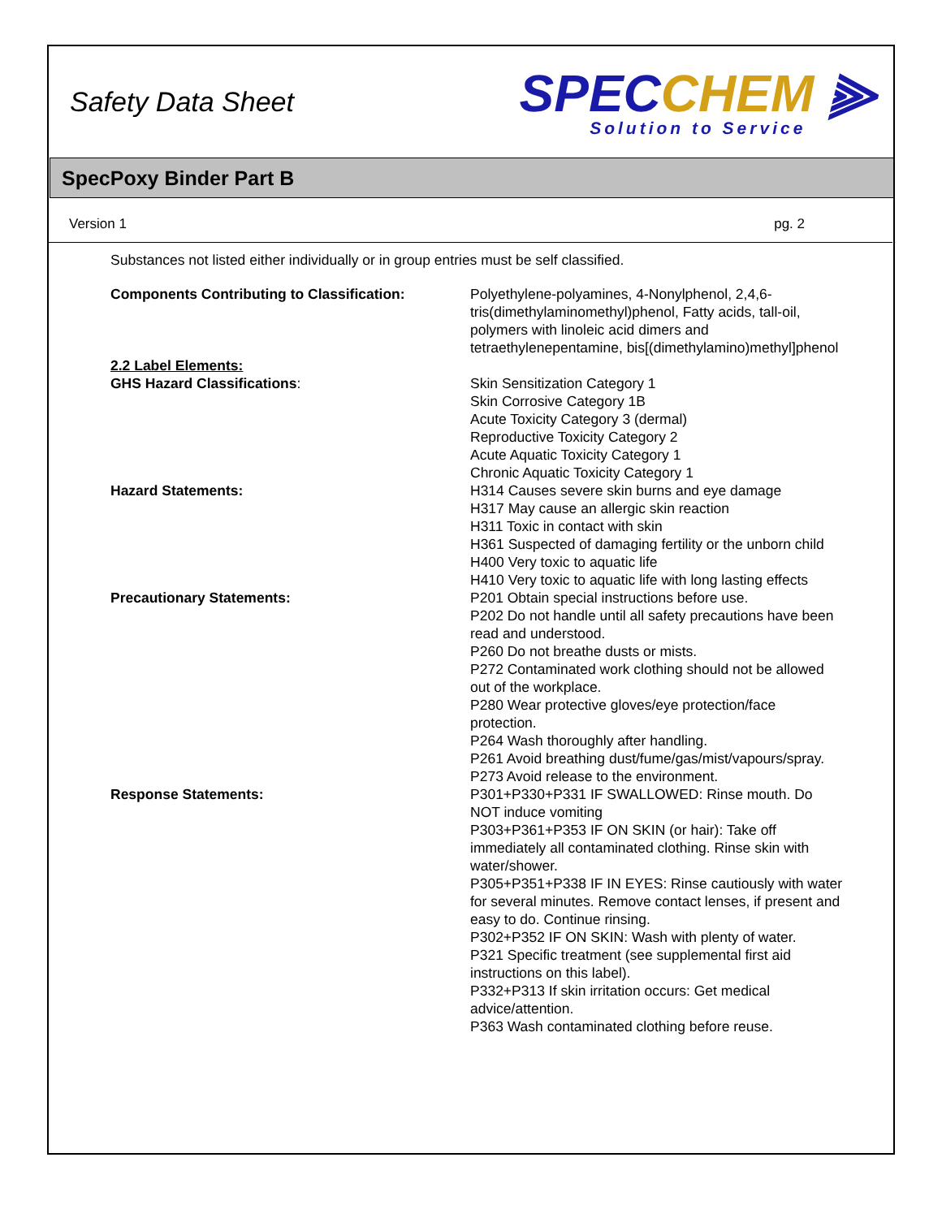Safety Data Sheet
SPECCHEM ⫸
Solution to Service
SpecPoxy Binder Part B
Version 1 pg. 2
Substances not listed either individually or in group entries must be self classified.
Components Contributing to Classification: Polyethylene-polyamines, 4-Nonylphenol, 2,4,6-tris(dimethylaminomethyl)phenol, Fatty acids, tall-oil, polymers with linoleic acid dimers and tetraethylenepentamine, bis[(dimethylamino)methyl]phenol
2.2 Label Elements:
GHS Hazard Classifications: Skin Sensitization Category 1
Skin Corrosive Category 1B
Acute Toxicity Category 3 (dermal)
Reproductive Toxicity Category 2
Acute Aquatic Toxicity Category 1
Chronic Aquatic Toxicity Category 1
Hazard Statements: H314 Causes severe skin burns and eye damage
H317 May cause an allergic skin reaction
H311 Toxic in contact with skin
H361 Suspected of damaging fertility or the unborn child
H400 Very toxic to aquatic life
H410 Very toxic to aquatic life with long lasting effects
Precautionary Statements: P201 Obtain special instructions before use.
P202 Do not handle until all safety precautions have been read and understood.
P260 Do not breathe dusts or mists.
P272 Contaminated work clothing should not be allowed out of the workplace.
P280 Wear protective gloves/eye protection/face protection.
P264 Wash thoroughly after handling.
P261 Avoid breathing dust/fume/gas/mist/vapours/spray.
P273 Avoid release to the environment.
Response Statements: P301+P330+P331 IF SWALLOWED: Rinse mouth. Do NOT induce vomiting
P303+P361+P353 IF ON SKIN (or hair): Take off immediately all contaminated clothing. Rinse skin with water/shower.
P305+P351+P338 IF IN EYES: Rinse cautiously with water for several minutes. Remove contact lenses, if present and easy to do. Continue rinsing.
P302+P352 IF ON SKIN: Wash with plenty of water.
P321 Specific treatment (see supplemental first aid instructions on this label).
P332+P313 If skin irritation occurs: Get medical advice/attention.
P363 Wash contaminated clothing before reuse.